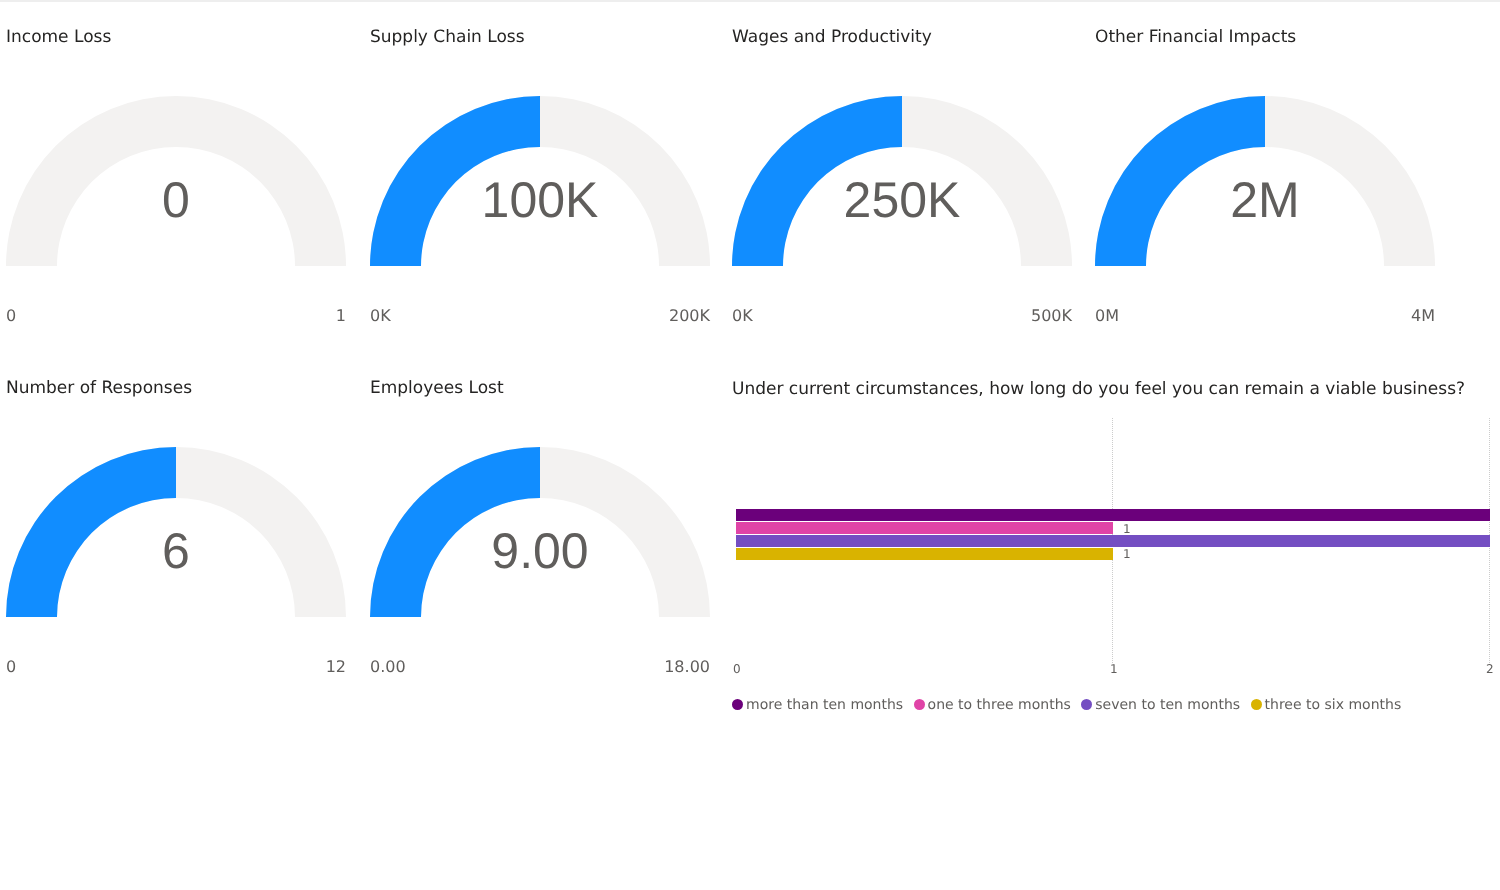Income Loss
0
0 1
Supply Chain Loss
100K
0K 200K
Wages and Productivity
250K
0K 500K
Other Financial Impacts
2M
0M 4M
Number of Responses
6
0 12
Employees Lost
9.00
0.00 18.00
Under current circumstances, how long do you feel you can remain a viable business?
1
1
0 1 2
more than ten months one to three months seven to ten months three to six months